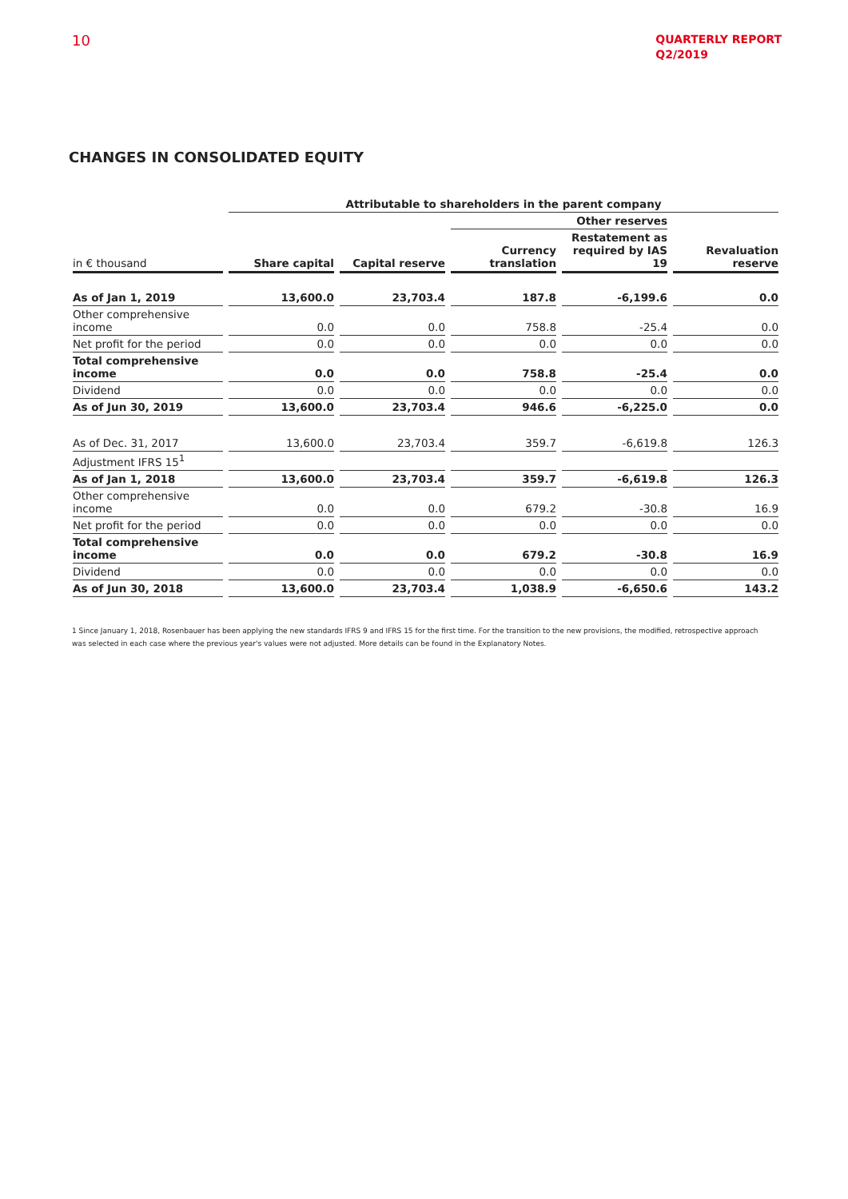10
QUARTERLY REPORT
Q2/2019
CHANGES IN CONSOLIDATED EQUITY
| | Attributable to shareholders in the parent company | | | | |
| --- | --- | --- | --- | --- | --- |
| | | | Other reserves | | |
| in € thousand | Share capital | Capital reserve | Currency translation | Restatement as required by IAS 19 | Revaluation reserve |
| As of Jan 1, 2019 | 13,600.0 | 23,703.4 | 187.8 | -6,199.6 | 0.0 |
| Other comprehensive income | 0.0 | 0.0 | 758.8 | -25.4 | 0.0 |
| Net profit for the period | 0.0 | 0.0 | 0.0 | 0.0 | 0.0 |
| Total comprehensive income | 0.0 | 0.0 | 758.8 | -25.4 | 0.0 |
| Dividend | 0.0 | 0.0 | 0.0 | 0.0 | 0.0 |
| As of Jun 30, 2019 | 13,600.0 | 23,703.4 | 946.6 | -6,225.0 | 0.0 |
| As of Dec. 31, 2017 | 13,600.0 | 23,703.4 | 359.7 | -6,619.8 | 126.3 |
| Adjustment IFRS 15<sup>1</sup> | | | | | |
| As of Jan 1, 2018 | 13,600.0 | 23,703.4 | 359.7 | -6,619.8 | 126.3 |
| Other comprehensive income | 0.0 | 0.0 | 679.2 | -30.8 | 16.9 |
| Net profit for the period | 0.0 | 0.0 | 0.0 | 0.0 | 0.0 |
| Total comprehensive income | 0.0 | 0.0 | 679.2 | -30.8 | 16.9 |
| Dividend | 0.0 | 0.0 | 0.0 | 0.0 | 0.0 |
| As of Jun 30, 2018 | 13,600.0 | 23,703.4 | 1,038.9 | -6,650.6 | 143.2 |
1 Since January 1, 2018, Rosenbauer has been applying the new standards IFRS 9 and IFRS 15 for the first time. For the transition to the new provisions, the modified, retrospective approach was selected in each case where the previous year's values were not adjusted. More details can be found in the Explanatory Notes.